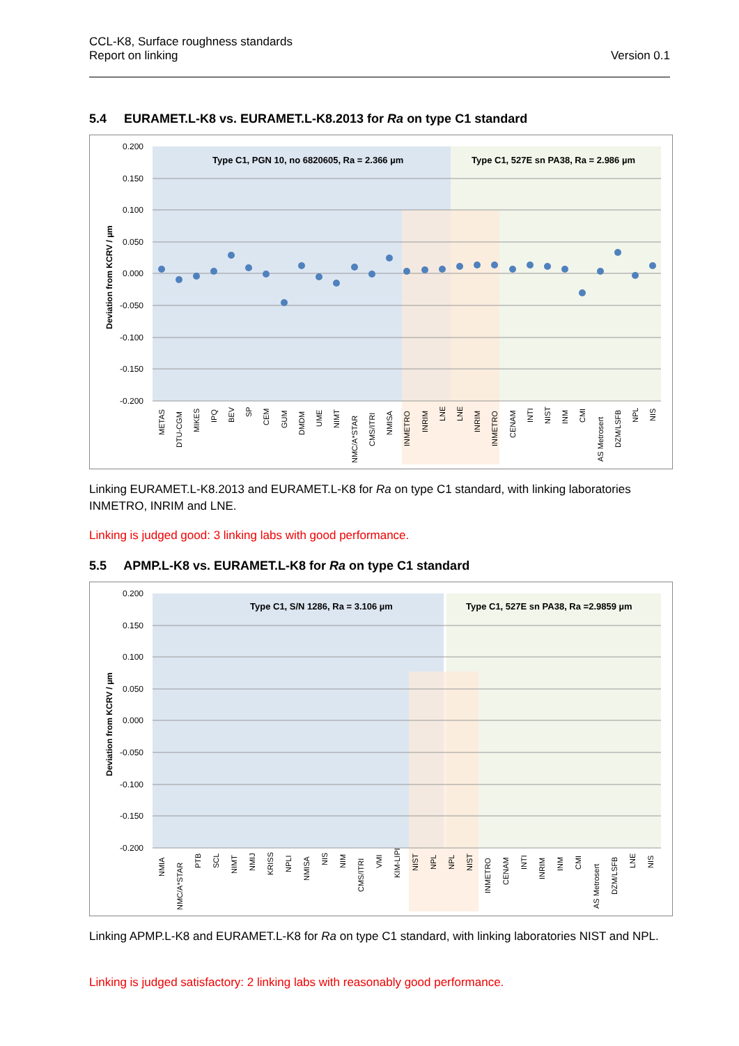CCL-K8, Surface roughness standards
Report on linking
Version 0.1
5.4 EURAMET.L-K8 vs. EURAMET.L-K8.2013 for Ra on type C1 standard
0.200
0.150
0.100
0.050
0.000
-0.050
-0.100
-0.150
-0.200
Type C1, PGN 10, no 6820605, Ra = 2.366 µm
Type C1, 527E sn PA38, Ra = 2.986 µm
Deviation from KCRV / µm
METAS
DTU-CGM
MIKES
IPQ
BEV
SP
CEM
GUM
DMDM
UME
NIMT
NMC/A*STAR
CMS/ITRI
NMISA
INMETRO
INRIM
LNE
LNE
INRIM
INMETRO
CENAM
INTI
NIST
INM
CMI
AS Metrosert
DZM/LSFB
NPL
NIS
Linking EURAMET.L-K8.2013 and EURAMET.L-K8 for Ra on type C1 standard, with linking laboratories INMETRO, INRIM and LNE.
Linking is judged good: 3 linking labs with good performance.
5.5 APMP.L-K8 vs. EURAMET.L-K8 for Ra on type C1 standard
0.200
0.150
0.100
0.050
0.000
-0.050
-0.100
-0.150
-0.200
Type C1, S/N 1286, Ra = 3.106 µm
Type C1, 527E sn PA38, Ra =2.9859 µm
Deviation from KCRV / µm
NMIA
NMC/A*STAR
PTB
SCL
NIMT
NMIJ
KRISS
NPLI
NMISA
NIS
NIM
CMS/ITRI
VMI
KIM-LIPI
NIST
NPL
NPL
NIST
INMETRO
CENAM
INTI
INRIM
INM
CMI
AS Metrosert
DZM/LSFB
LNE
NIS
Linking APMP.L-K8 and EURAMET.L-K8 for Ra on type C1 standard, with linking laboratories NIST and NPL.
Linking is judged satisfactory: 2 linking labs with reasonably good performance.